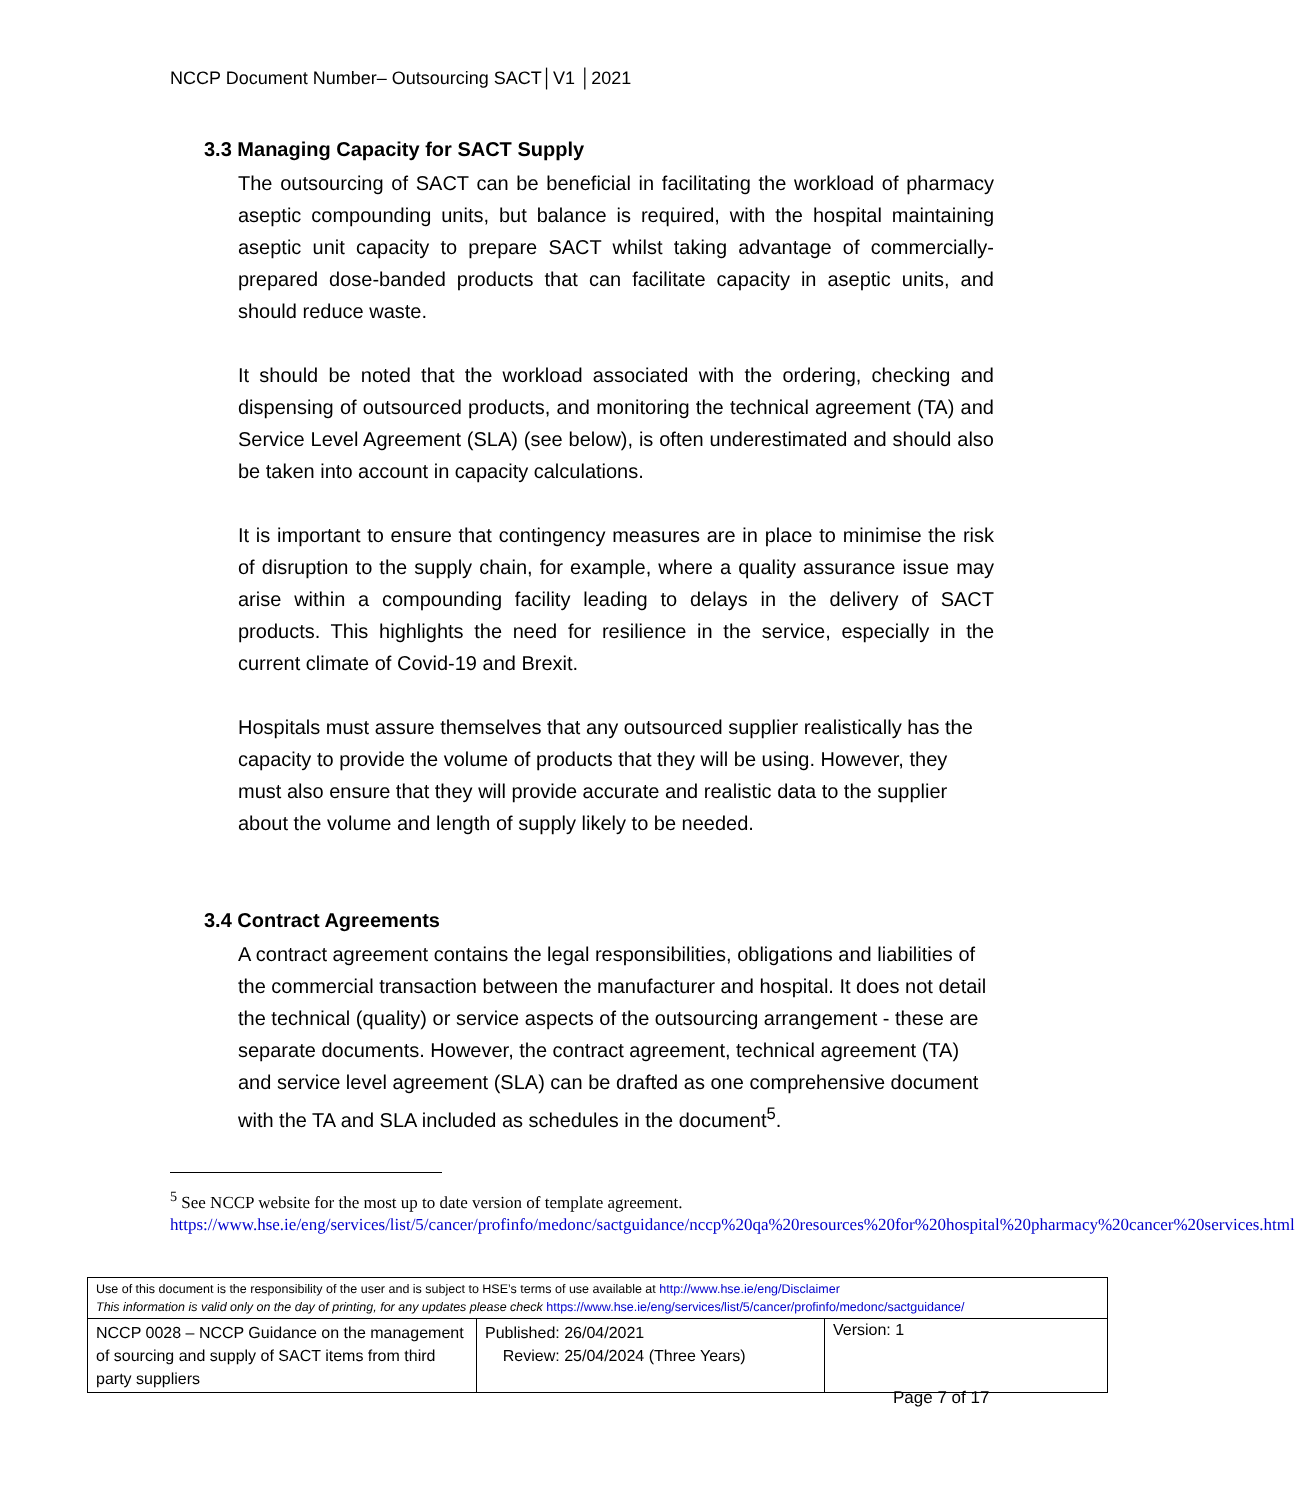NCCP Document Number– Outsourcing SACT│V1 │2021
3.3 Managing Capacity for SACT Supply
The outsourcing of SACT can be beneficial in facilitating the workload of pharmacy aseptic compounding units, but balance is required, with the hospital maintaining aseptic unit capacity to prepare SACT whilst taking advantage of commercially-prepared dose-banded products that can facilitate capacity in aseptic units, and should reduce waste.
It should be noted that the workload associated with the ordering, checking and dispensing of outsourced products, and monitoring the technical agreement (TA) and Service Level Agreement (SLA) (see below), is often underestimated and should also be taken into account in capacity calculations.
It is important to ensure that contingency measures are in place to minimise the risk of disruption to the supply chain, for example, where a quality assurance issue may arise within a compounding facility leading to delays in the delivery of SACT products. This highlights the need for resilience in the service, especially in the current climate of Covid-19 and Brexit.
Hospitals must assure themselves that any outsourced supplier realistically has the capacity to provide the volume of products that they will be using. However, they must also ensure that they will provide accurate and realistic data to the supplier about the volume and length of supply likely to be needed.
3.4 Contract Agreements
A contract agreement contains the legal responsibilities, obligations and liabilities of the commercial transaction between the manufacturer and hospital. It does not detail the technical (quality) or service aspects of the outsourcing arrangement - these are separate documents. However, the contract agreement, technical agreement (TA) and service level agreement (SLA) can be drafted as one comprehensive document with the TA and SLA included as schedules in the document<sup>5</sup>.
<sup>5</sup> See NCCP website for the most up to date version of template agreement.
https://www.hse.ie/eng/services/list/5/cancer/profinfo/medonc/sactguidance/nccp%20qa%20resources%20for%20hospital%20pharmacy%20cancer%20services.html
| Use of this document is the responsibility of the user and is subject to HSE’s terms of use available at http://www.hse.ie/eng/Disclaimer This information is valid only on the day of printing, for any updates please check https://www.hse.ie/eng/services/list/5/cancer/profinfo/medonc/sactguidance/ | | |
| NCCP 0028 – NCCP Guidance on the management of sourcing and supply of SACT items from third party suppliers | Published: 26/04/2021 Review: 25/04/2024 (Three Years) | Version: 1 |
Page 7 of 17